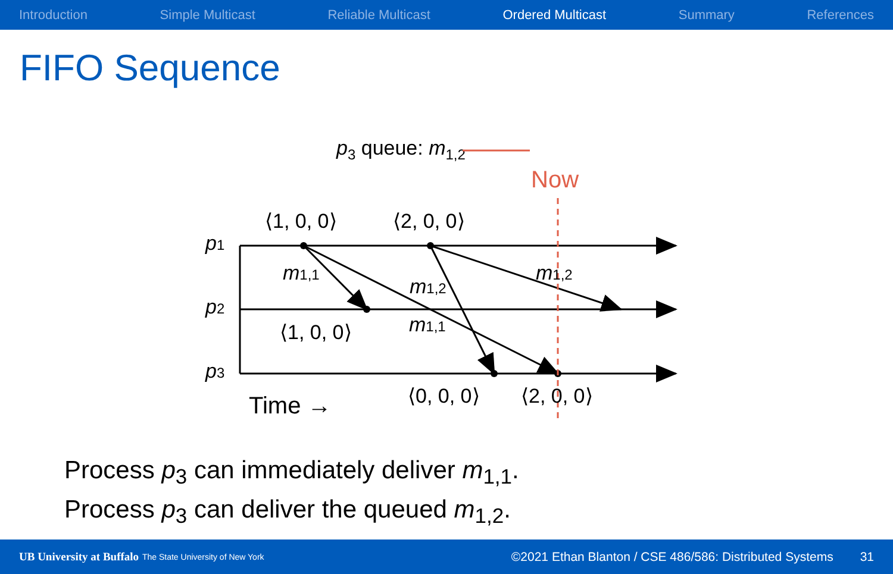Introduction Simple Multicast Reliable Multicast Ordered Multicast Summary References
FIFO Sequence
p3 queue: m1,2
Now
p1
p2
p3
⟨1, 0, 0⟩
⟨2, 0, 0⟩
⟨1, 0, 0⟩
⟨0, 0, 0⟩
⟨2, 0, 0⟩
m1,1
m1,2
m1,1
m1,2
Time →
Process p<sub>3</sub> can immediately deliver m<sub>1,1</sub>.
Process p<sub>3</sub> can deliver the queued m<sub>1,2</sub>.
UB University at Buffalo The State University of New York ©2021 Ethan Blanton / CSE 486/586: Distributed Systems 31